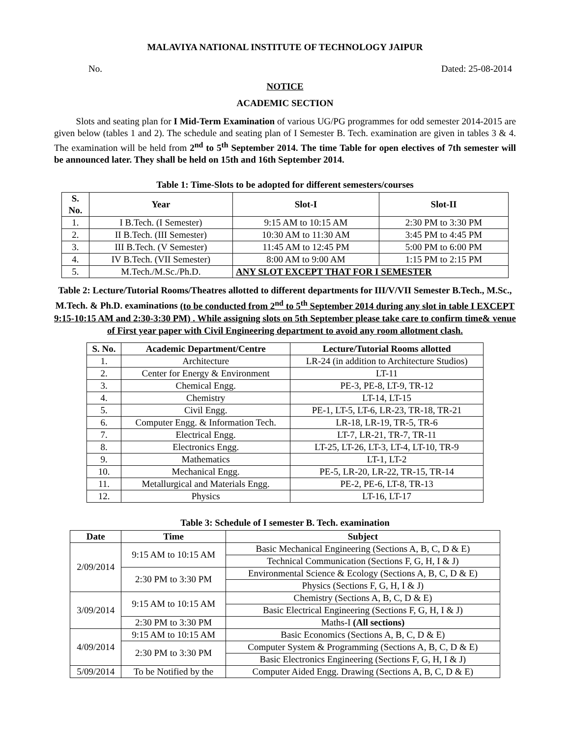MALAVIYA NATIONAL INSTITUTE OF TECHNOLOGY JAIPUR
No. Dated: 25-08-2014
NOTICE
ACADEMIC SECTION
Slots and seating plan for I Mid-Term Examination of various UG/PG programmes for odd semester 2014-2015 are given below (tables 1 and 2). The schedule and seating plan of I Semester B. Tech. examination are given in tables 3 & 4. The examination will be held from 2<sup>nd</sup> to 5<sup>th</sup> September 2014. The time Table for open electives of 7th semester will be announced later. They shall be held on 15th and 16th September 2014.
Table 1: Time-Slots to be adopted for different semesters/courses
| S. No. | Year | Slot-I | Slot-II |
| --- | --- | --- | --- |
| 1. | I B.Tech. (I Semester) | 9:15 AM to 10:15 AM | 2:30 PM to 3:30 PM |
| 2. | II B.Tech. (III Semester) | 10:30 AM to 11:30 AM | 3:45 PM to 4:45 PM |
| 3. | III B.Tech. (V Semester) | 11:45 AM to 12:45 PM | 5:00 PM to 6:00 PM |
| 4. | IV B.Tech. (VII Semester) | 8:00 AM to 9:00 AM | 1:15 PM to 2:15 PM |
| 5. | M.Tech./M.Sc./Ph.D. | ANY SLOT EXCEPT THAT FOR I SEMESTER | |
Table 2: Lecture/Tutorial Rooms/Theatres allotted to different departments for III/V/VII Semester B.Tech., M.Sc., M.Tech. & Ph.D. examinations (to be conducted from 2<sup>nd</sup> to 5<sup>th</sup> September 2014 during any slot in table I EXCEPT 9:15-10:15 AM and 2:30-3:30 PM) . While assigning slots on 5th September please take care to confirm time& venue of First year paper with Civil Engineering department to avoid any room allotment clash.
| S. No. | Academic Department/Centre | Lecture/Tutorial Rooms allotted |
| --- | --- | --- |
| 1. | Architecture | LR-24 (in addition to Architecture Studios) |
| 2. | Center for Energy & Environment | LT-11 |
| 3. | Chemical Engg. | PE-3, PE-8, LT-9, TR-12 |
| 4. | Chemistry | LT-14, LT-15 |
| 5. | Civil Engg. | PE-1, LT-5, LT-6, LR-23, TR-18, TR-21 |
| 6. | Computer Engg. & Information Tech. | LR-18, LR-19, TR-5, TR-6 |
| 7. | Electrical Engg. | LT-7, LR-21, TR-7, TR-11 |
| 8. | Electronics Engg. | LT-25, LT-26, LT-3, LT-4, LT-10, TR-9 |
| 9. | Mathematics | LT-1, LT-2 |
| 10. | Mechanical Engg. | PE-5, LR-20, LR-22, TR-15, TR-14 |
| 11. | Metallurgical and Materials Engg. | PE-2, PE-6, LT-8, TR-13 |
| 12. | Physics | LT-16, LT-17 |
Table 3: Schedule of I semester B. Tech. examination
| Date | Time | Subject |
| --- | --- | --- |
| 2/09/2014 | 9:15 AM to 10:15 AM | Basic Mechanical Engineering (Sections A, B, C, D & E) |
| | | Technical Communication (Sections F, G, H, I & J) |
| | 2:30 PM to 3:30 PM | Environmental Science & Ecology (Sections A, B, C, D & E) |
| | | Physics (Sections F, G, H, I & J) |
| 3/09/2014 | 9:15 AM to 10:15 AM | Chemistry (Sections A, B, C, D & E) |
| | | Basic Electrical Engineering (Sections F, G, H, I & J) |
| | 2:30 PM to 3:30 PM | Maths-I (All sections) |
| 4/09/2014 | 9:15 AM to 10:15 AM | Basic Economics (Sections A, B, C, D & E) |
| | 2:30 PM to 3:30 PM | Computer System & Programming (Sections A, B, C, D & E) |
| | | Basic Electronics Engineering (Sections F, G, H, I & J) |
| 5/09/2014 | To be Notified by the | Computer Aided Engg. Drawing (Sections A, B, C, D & E) |